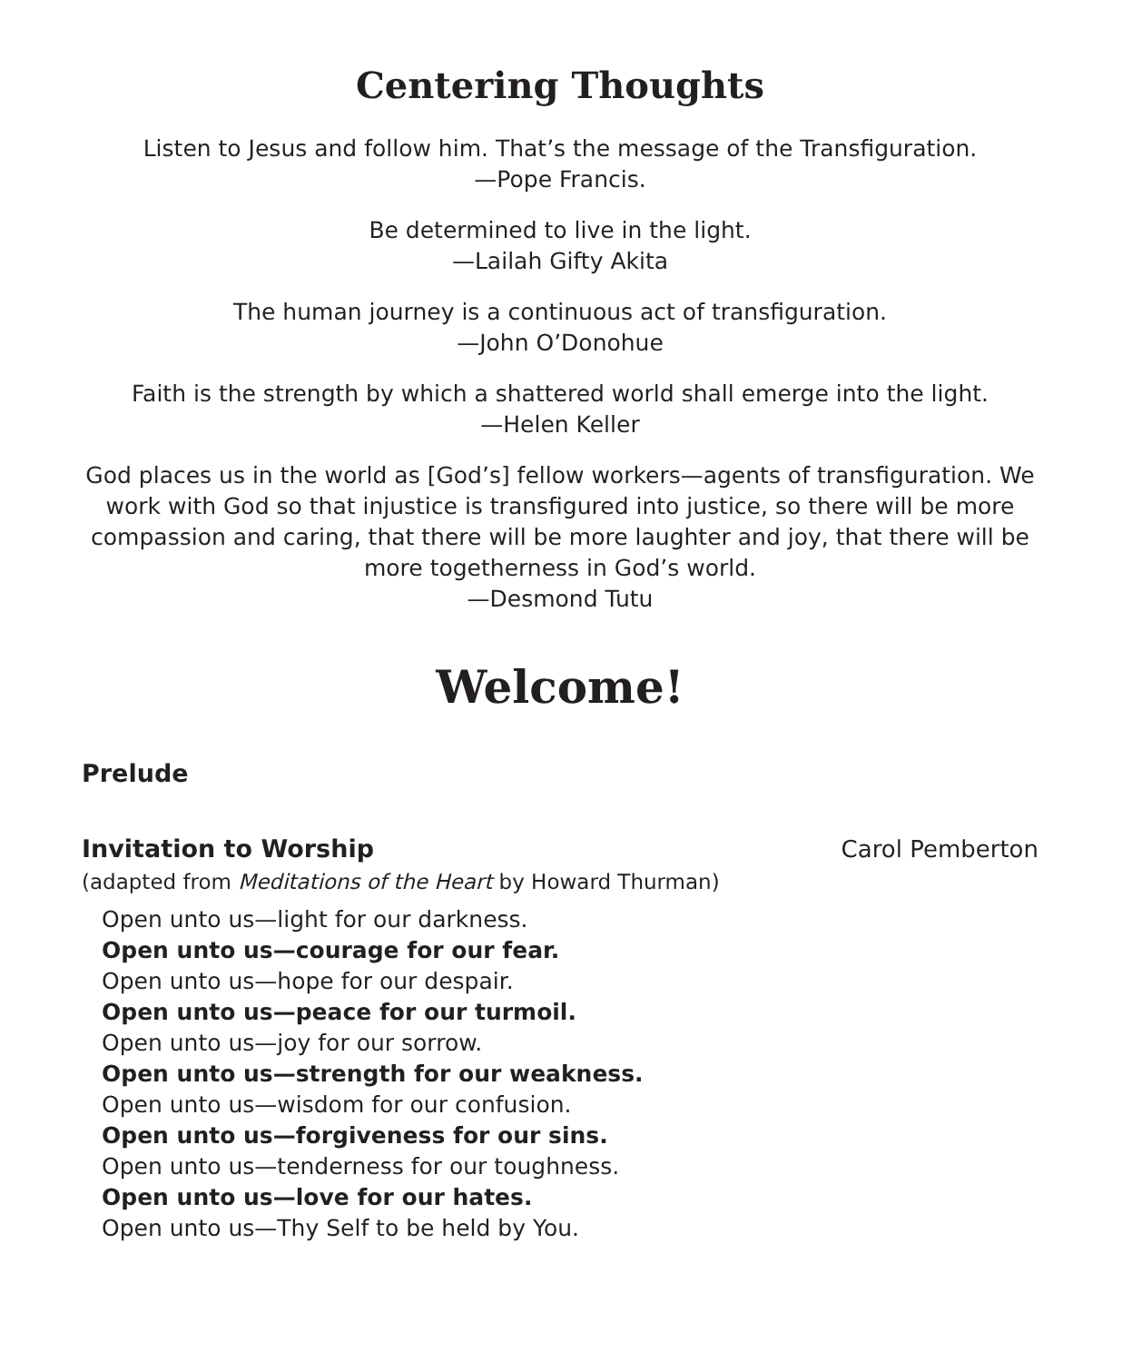Centering Thoughts
Listen to Jesus and follow him. That’s the message of the Transfiguration.
—Pope Francis.
Be determined to live in the light.
—Lailah Gifty Akita
The human journey is a continuous act of transfiguration.
—John O’Donohue
Faith is the strength by which a shattered world shall emerge into the light.
—Helen Keller
God places us in the world as [God’s] fellow workers—agents of transfiguration. We work with God so that injustice is transfigured into justice, so there will be more compassion and caring, that there will be more laughter and joy, that there will be more togetherness in God’s world.
—Desmond Tutu
Welcome!
Prelude
Invitation to Worship Carol Pemberton
(adapted from Meditations of the Heart by Howard Thurman)
Open unto us—light for our darkness.
Open unto us—courage for our fear.
Open unto us—hope for our despair.
Open unto us—peace for our turmoil.
Open unto us—joy for our sorrow.
Open unto us—strength for our weakness.
Open unto us—wisdom for our confusion.
Open unto us—forgiveness for our sins.
Open unto us—tenderness for our toughness.
Open unto us—love for our hates.
Open unto us—Thy Self to be held by You.